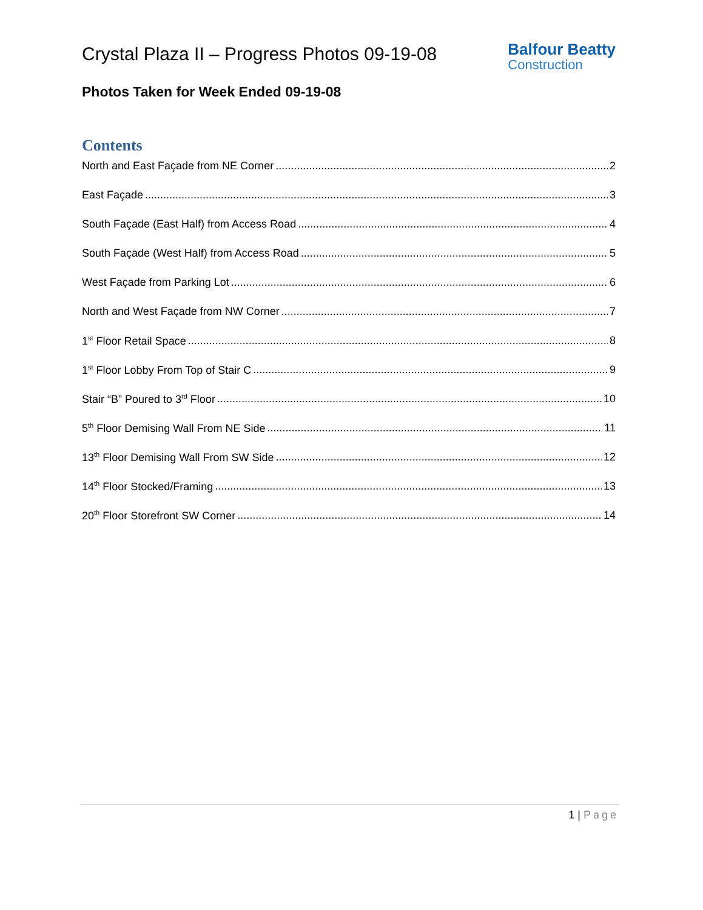Crystal Plaza II – Progress Photos 09-19-08
Balfour Beatty
Construction
Photos Taken for Week Ended 09-19-08
Contents
North and East Façade from NE Corner 2
East Façade 3
South Façade (East Half) from Access Road 4
South Façade (West Half) from Access Road 5
West Façade from Parking Lot 6
North and West Façade from NW Corner 7
1<sup>st</sup> Floor Retail Space 8
1<sup>st</sup> Floor Lobby From Top of Stair C 9
Stair “B” Poured to 3<sup>rd</sup> Floor 10
5<sup>th</sup> Floor Demising Wall From NE Side 11
13<sup>th</sup> Floor Demising Wall From SW Side 12
14<sup>th</sup> Floor Stocked/Framing 13
20<sup>th</sup> Floor Storefront SW Corner 14
1 | Page